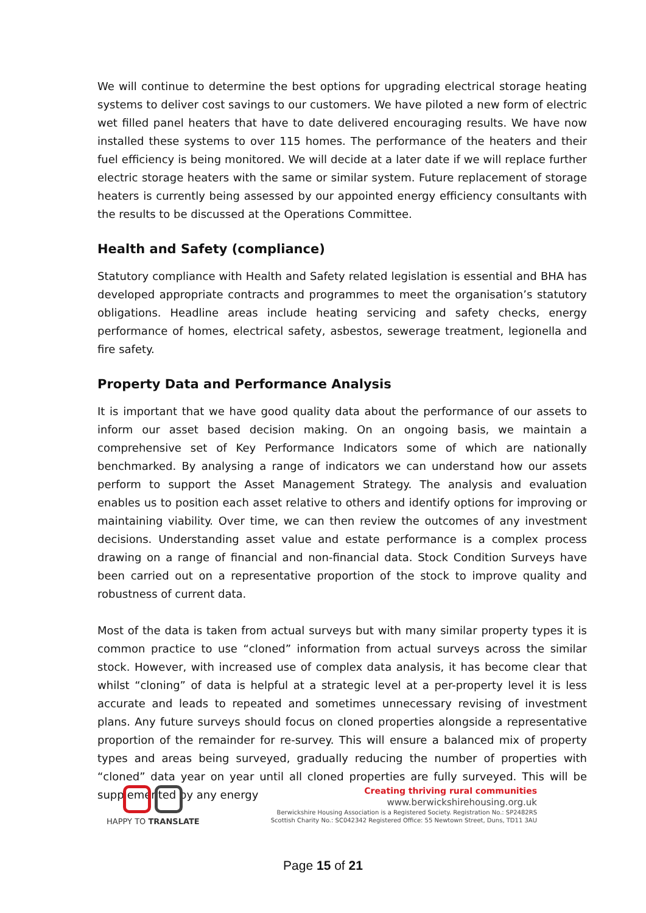We will continue to determine the best options for upgrading electrical storage heating systems to deliver cost savings to our customers. We have piloted a new form of electric wet filled panel heaters that have to date delivered encouraging results. We have now installed these systems to over 115 homes. The performance of the heaters and their fuel efficiency is being monitored. We will decide at a later date if we will replace further electric storage heaters with the same or similar system. Future replacement of storage heaters is currently being assessed by our appointed energy efficiency consultants with the results to be discussed at the Operations Committee.
Health and Safety (compliance)
Statutory compliance with Health and Safety related legislation is essential and BHA has developed appropriate contracts and programmes to meet the organisation’s statutory obligations. Headline areas include heating servicing and safety checks, energy performance of homes, electrical safety, asbestos, sewerage treatment, legionella and fire safety.
Property Data and Performance Analysis
It is important that we have good quality data about the performance of our assets to inform our asset based decision making. On an ongoing basis, we maintain a comprehensive set of Key Performance Indicators some of which are nationally benchmarked. By analysing a range of indicators we can understand how our assets perform to support the Asset Management Strategy. The analysis and evaluation enables us to position each asset relative to others and identify options for improving or maintaining viability. Over time, we can then review the outcomes of any investment decisions. Understanding asset value and estate performance is a complex process drawing on a range of financial and non-financial data. Stock Condition Surveys have been carried out on a representative proportion of the stock to improve quality and robustness of current data.
Most of the data is taken from actual surveys but with many similar property types it is common practice to use “cloned” information from actual surveys across the similar stock. However, with increased use of complex data analysis, it has become clear that whilst “cloning” of data is helpful at a strategic level at a per-property level it is less accurate and leads to repeated and sometimes unnecessary revising of investment plans. Any future surveys should focus on cloned properties alongside a representative proportion of the remainder for re-survey. This will ensure a balanced mix of property types and areas being surveyed, gradually reducing the number of properties with “cloned” data year on year until all cloned properties are fully surveyed. This will be supplemented by any energy
HAPPY TO TRANSLATE
Creating thriving rural communities
www.berwickshirehousing.org.uk
Berwickshire Housing Association is a Registered Society. Registration No.: SP2482RS
Scottish Charity No.: SC042342 Registered Office: 55 Newtown Street, Duns, TD11 3AU
Page 15 of 21